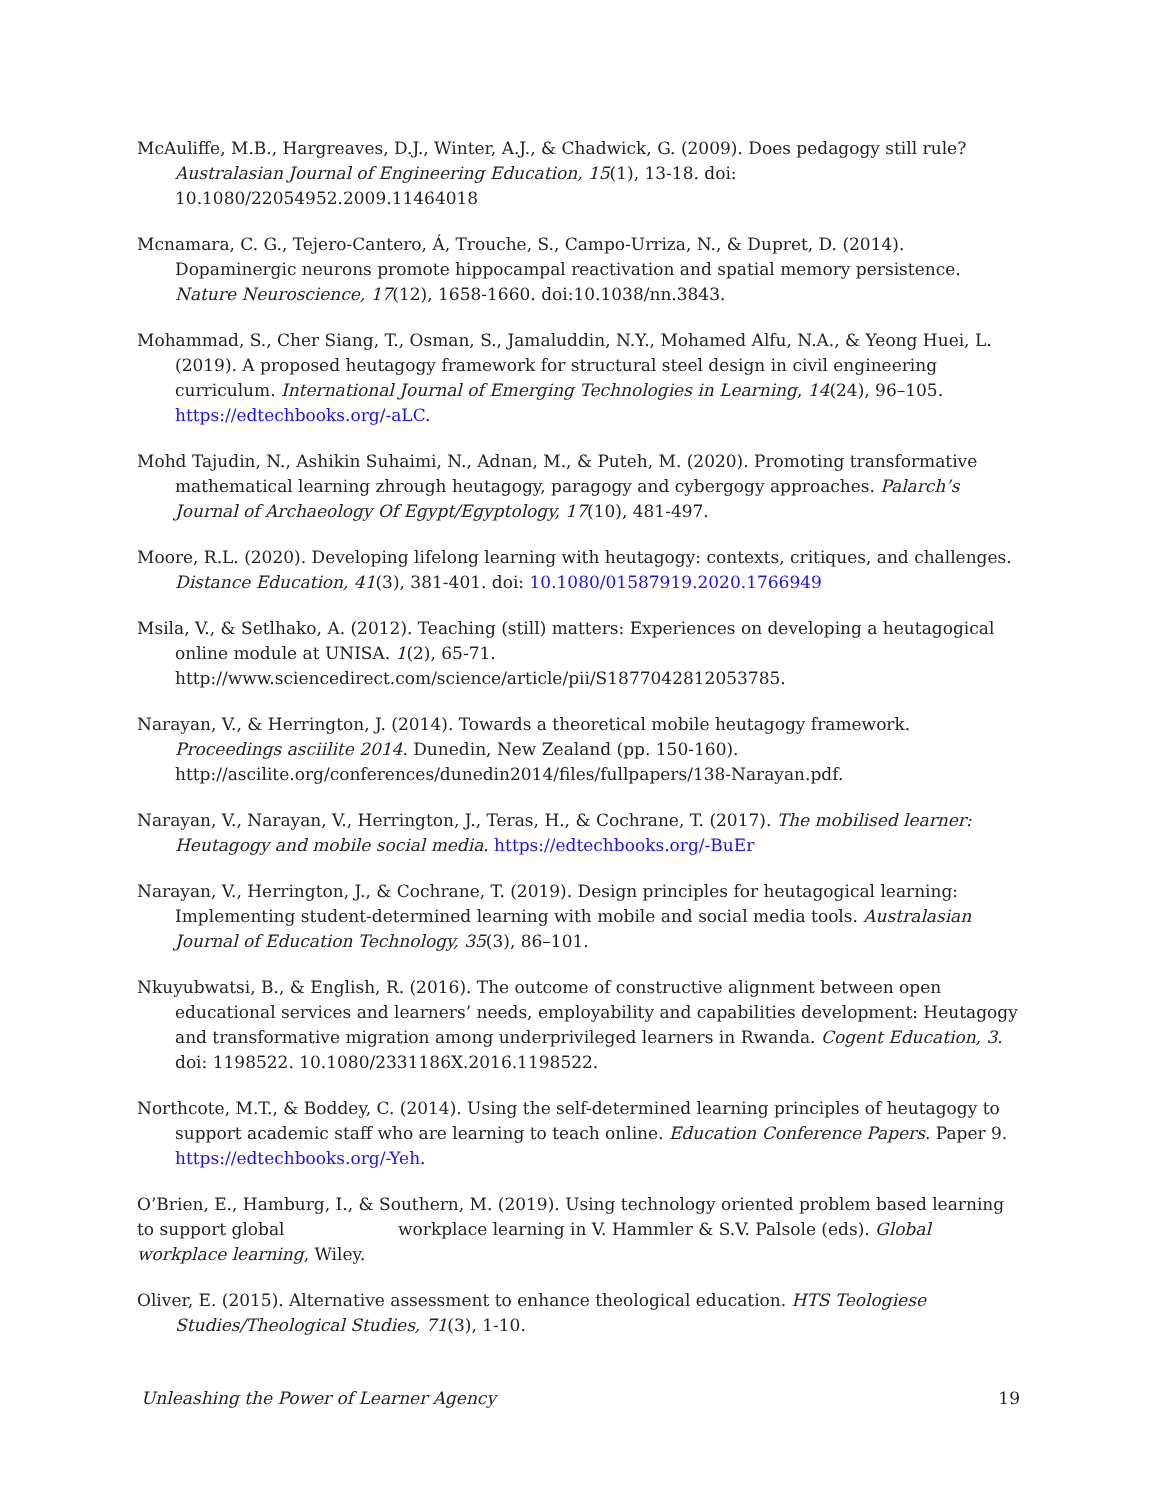McAuliffe, M.B., Hargreaves, D.J., Winter, A.J., & Chadwick, G. (2009). Does pedagogy still rule? Australasian Journal of Engineering Education, 15(1), 13-18. doi: 10.1080/22054952.2009.11464018
Mcnamara, C. G., Tejero-Cantero, Á, Trouche, S., Campo-Urriza, N., & Dupret, D. (2014). Dopaminergic neurons promote hippocampal reactivation and spatial memory persistence. Nature Neuroscience, 17(12), 1658-1660. doi:10.1038/nn.3843.
Mohammad, S., Cher Siang, T., Osman, S., Jamaluddin, N.Y., Mohamed Alfu, N.A., & Yeong Huei, L. (2019). A proposed heutagogy framework for structural steel design in civil engineering curriculum. International Journal of Emerging Technologies in Learning, 14(24), 96–105. https://edtechbooks.org/-aLC.
Mohd Tajudin, N., Ashikin Suhaimi, N., Adnan, M., & Puteh, M. (2020). Promoting transformative mathematical learning zhrough heutagogy, paragogy and cybergogy approaches. Palarch’s Journal of Archaeology Of Egypt/Egyptology, 17(10), 481-497.
Moore, R.L. (2020). Developing lifelong learning with heutagogy: contexts, critiques, and challenges. Distance Education, 41(3), 381-401. doi: 10.1080/01587919.2020.1766949
Msila, V., & Setlhako, A. (2012). Teaching (still) matters: Experiences on developing a heutagogical online module at UNISA. 1(2), 65-71. http://www.sciencedirect.com/science/article/pii/S1877042812053785.
Narayan, V., & Herrington, J. (2014). Towards a theoretical mobile heutagogy framework. Proceedings asciilite 2014. Dunedin, New Zealand (pp. 150-160). http://ascilite.org/conferences/dunedin2014/files/fullpapers/138-Narayan.pdf.
Narayan, V., Narayan, V., Herrington, J., Teras, H., & Cochrane, T. (2017). The mobilised learner: Heutagogy and mobile social media. https://edtechbooks.org/-BuEr
Narayan, V., Herrington, J., & Cochrane, T. (2019). Design principles for heutagogical learning: Implementing student-determined learning with mobile and social media tools. Australasian Journal of Education Technology, 35(3), 86–101.
Nkuyubwatsi, B., & English, R. (2016). The outcome of constructive alignment between open educational services and learners’ needs, employability and capabilities development: Heutagogy and transformative migration among underprivileged learners in Rwanda. Cogent Education, 3. doi: 1198522. 10.1080/2331186X.2016.1198522.
Northcote, M.T., & Boddey, C. (2014). Using the self-determined learning principles of heutagogy to support academic staff who are learning to teach online. Education Conference Papers. Paper 9. https://edtechbooks.org/-Yeh.
O’Brien, E., Hamburg, I., & Southern, M. (2019). Using technology oriented problem based learning to support global workplace learning in V. Hammler & S.V. Palsole (eds). Global workplace learning, Wiley.
Oliver, E. (2015). Alternative assessment to enhance theological education. HTS Teologiese Studies/Theological Studies, 71(3), 1-10.
Unleashing the Power of Learner Agency 19